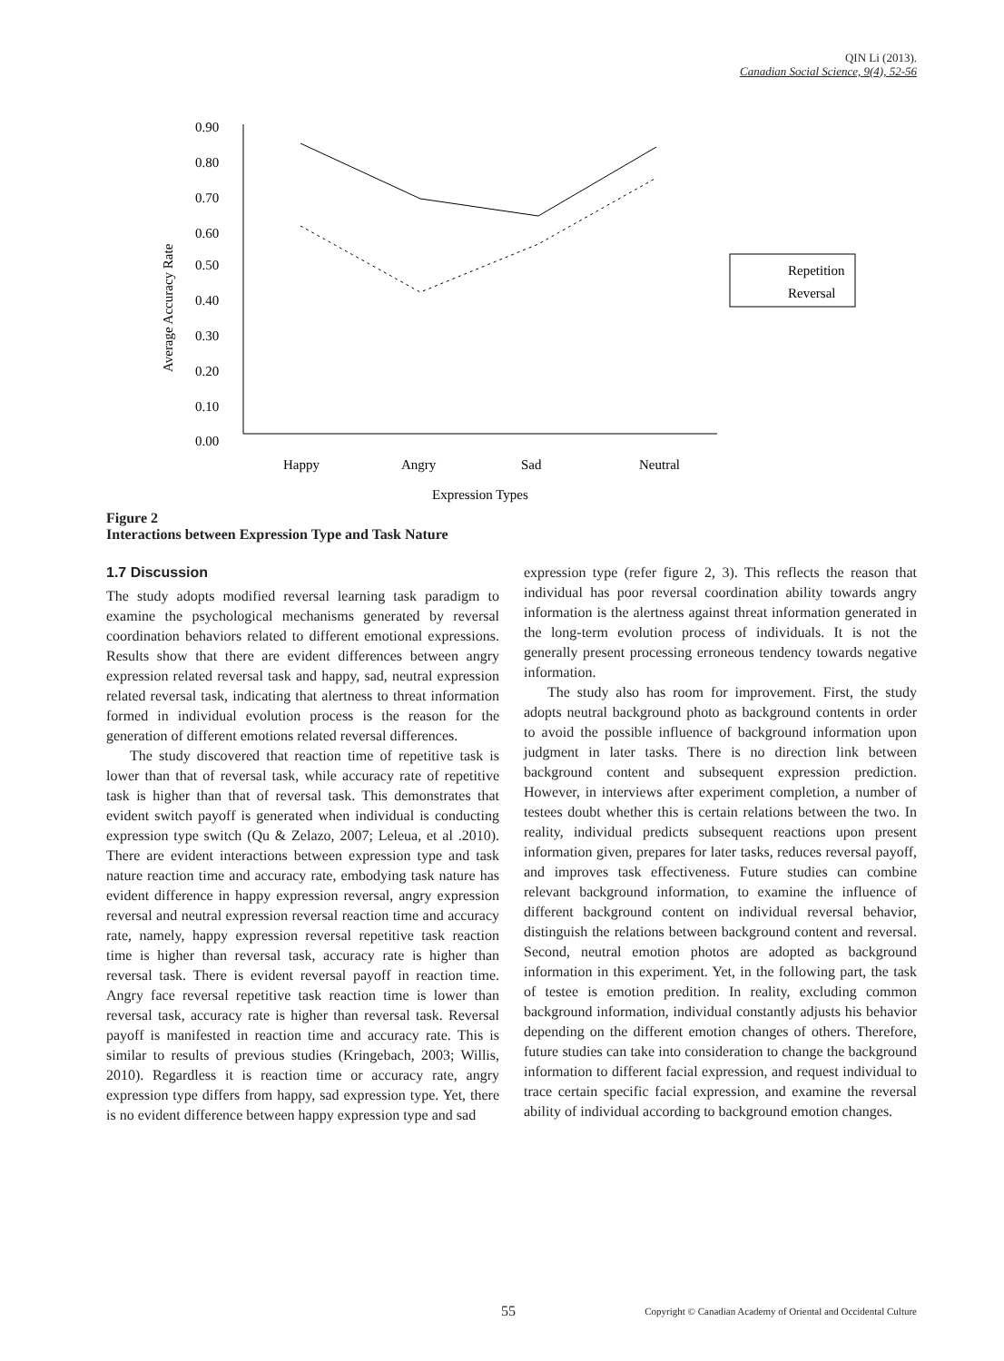QIN Li (2013).
Canadian Social Science, 9(4), 52-56
0.90
0.80
0.70
0.60
0.50
0.40
0.30
0.20
0.10
0.00
Average Accuracy Rate
Happy
Angry
Sad
Neutral
Expression Types
Repetition
Reversal
Figure 2
Interactions between Expression Type and Task Nature
1.7 Discussion
The study adopts modified reversal learning task paradigm to examine the psychological mechanisms generated by reversal coordination behaviors related to different emotional expressions. Results show that there are evident differences between angry expression related reversal task and happy, sad, neutral expression related reversal task, indicating that alertness to threat information formed in individual evolution process is the reason for the generation of different emotions related reversal differences.
The study discovered that reaction time of repetitive task is lower than that of reversal task, while accuracy rate of repetitive task is higher than that of reversal task. This demonstrates that evident switch payoff is generated when individual is conducting expression type switch (Qu & Zelazo, 2007; Leleua, et al .2010). There are evident interactions between expression type and task nature reaction time and accuracy rate, embodying task nature has evident difference in happy expression reversal, angry expression reversal and neutral expression reversal reaction time and accuracy rate, namely, happy expression reversal repetitive task reaction time is higher than reversal task, accuracy rate is higher than reversal task. There is evident reversal payoff in reaction time. Angry face reversal repetitive task reaction time is lower than reversal task, accuracy rate is higher than reversal task. Reversal payoff is manifested in reaction time and accuracy rate. This is similar to results of previous studies (Kringebach, 2003; Willis, 2010). Regardless it is reaction time or accuracy rate, angry expression type differs from happy, sad expression type. Yet, there is no evident difference between happy expression type and sad
expression type (refer figure 2, 3). This reflects the reason that individual has poor reversal coordination ability towards angry information is the alertness against threat information generated in the long-term evolution process of individuals. It is not the generally present processing erroneous tendency towards negative information.
The study also has room for improvement. First, the study adopts neutral background photo as background contents in order to avoid the possible influence of background information upon judgment in later tasks. There is no direction link between background content and subsequent expression prediction. However, in interviews after experiment completion, a number of testees doubt whether this is certain relations between the two. In reality, individual predicts subsequent reactions upon present information given, prepares for later tasks, reduces reversal payoff, and improves task effectiveness. Future studies can combine relevant background information, to examine the influence of different background content on individual reversal behavior, distinguish the relations between background content and reversal. Second, neutral emotion photos are adopted as background information in this experiment. Yet, in the following part, the task of testee is emotion predition. In reality, excluding common background information, individual constantly adjusts his behavior depending on the different emotion changes of others. Therefore, future studies can take into consideration to change the background information to different facial expression, and request individual to trace certain specific facial expression, and examine the reversal ability of individual according to background emotion changes.
55 Copyright © Canadian Academy of Oriental and Occidental Culture